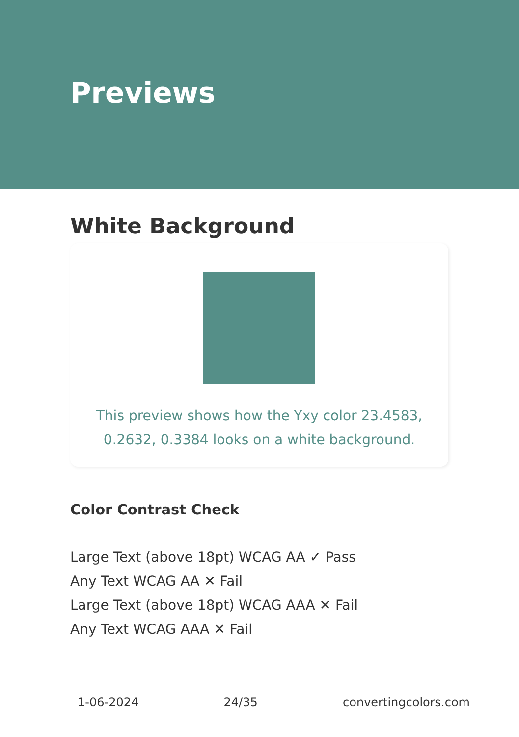Previews
White Background
This preview shows how the Yxy color 23.4583, 0.2632, 0.3384 looks on a white background.
Color Contrast Check
Large Text (above 18pt) WCAG AA ✓ Pass
Any Text WCAG AA ✕ Fail
Large Text (above 18pt) WCAG AAA ✕ Fail
Any Text WCAG AAA ✕ Fail
1-06-2024 24/35 convertingcolors.com